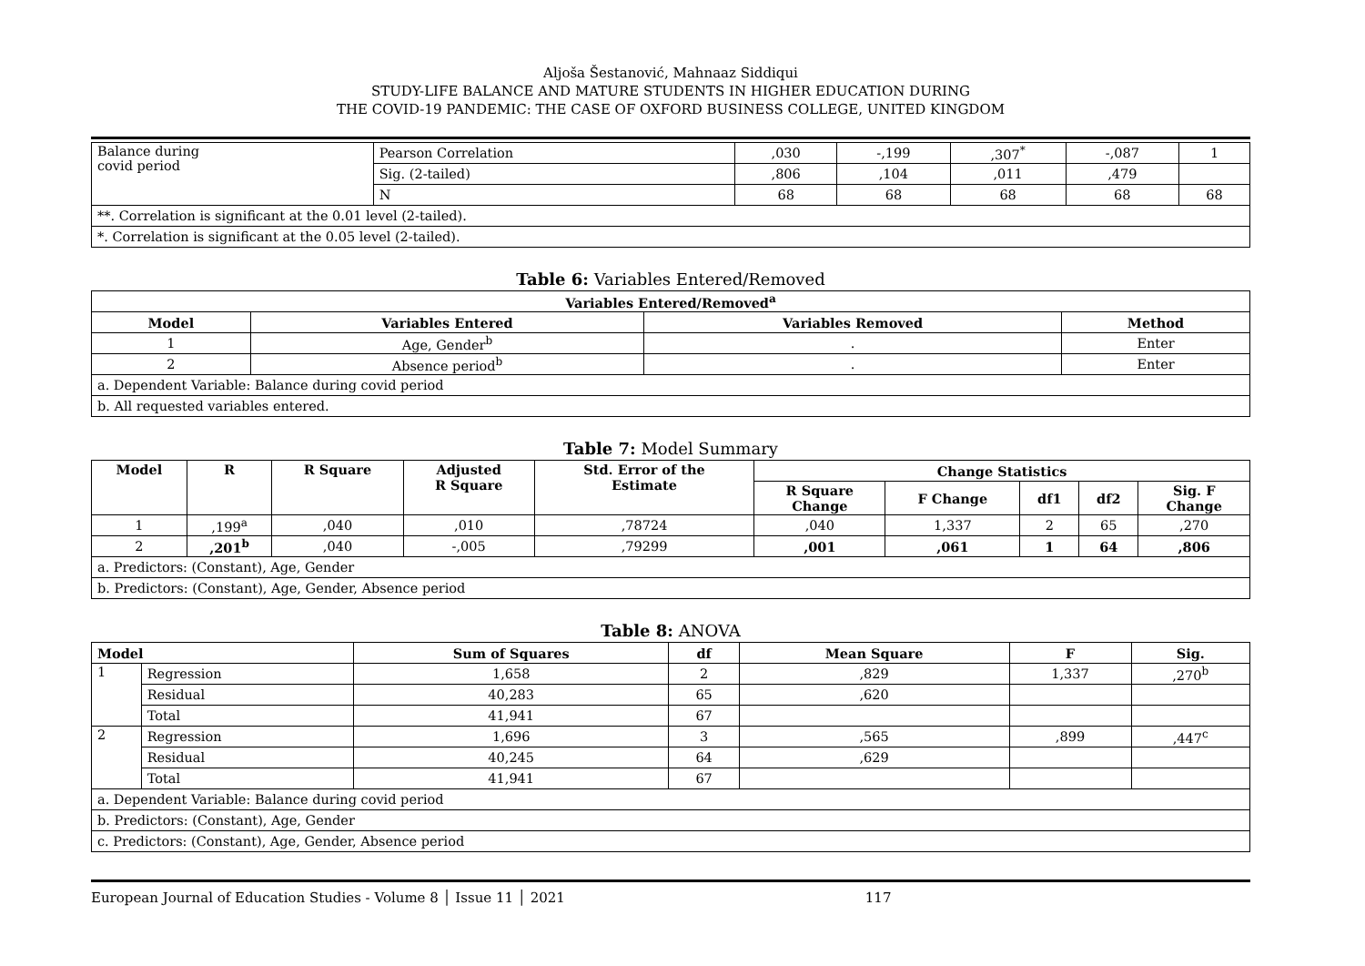Aljoša Šestanović, Mahnaaz Siddiqui
STUDY-LIFE BALANCE AND MATURE STUDENTS IN HIGHER EDUCATION DURING
THE COVID-19 PANDEMIC: THE CASE OF OXFORD BUSINESS COLLEGE, UNITED KINGDOM
| Balance during covid period | Pearson Correlation | ,030 | -,199 | ,307<sup>*</sup> | -,087 | 1 |
| | Sig. (2-tailed) | ,806 | ,104 | ,011 | ,479 | |
| | N | 68 | 68 | 68 | 68 | 68 |
| **. Correlation is significant at the 0.01 level (2-tailed). | | | | | | |
| *. Correlation is significant at the 0.05 level (2-tailed). | | | | | | |
Table 6: Variables Entered/Removed
| Variables Entered/Removed<sup>a</sup> | | | |
| --- | --- | --- | --- |
| Model | Variables Entered | Variables Removed | Method |
| 1 | Age, Gender<sup>b</sup> | . | Enter |
| 2 | Absence period<sup>b</sup> | . | Enter |
| a. Dependent Variable: Balance during covid period | | | |
| b. All requested variables entered. | | | |
Table 7: Model Summary
| Model | R | R Square | Adjusted R Square | Std. Error of the Estimate | Change Statistics | | | | |
| --- | --- | --- | --- | --- | --- | --- | --- | --- | --- |
| | | | | | R Square Change | F Change | df1 | df2 | Sig. F Change |
| 1 | ,199<sup>a</sup> | ,040 | ,010 | ,78724 | ,040 | 1,337 | 2 | 65 | ,270 |
| 2 | ,201<sup>b</sup> | ,040 | -,005 | ,79299 | ,001 | ,061 | 1 | 64 | ,806 |
| a. Predictors: (Constant), Age, Gender | | | | | | | | | |
| b. Predictors: (Constant), Age, Gender, Absence period | | | | | | | | | |
Table 8: ANOVA
| Model | | Sum of Squares | df | Mean Square | F | Sig. |
| --- | --- | --- | --- | --- | --- | --- |
| 1 | Regression | 1,658 | 2 | ,829 | 1,337 | ,270<sup>b</sup> |
| | Residual | 40,283 | 65 | ,620 | | |
| | Total | 41,941 | 67 | | | |
| 2 | Regression | 1,696 | 3 | ,565 | ,899 | ,447<sup>c</sup> |
| | Residual | 40,245 | 64 | ,629 | | |
| | Total | 41,941 | 67 | | | |
| a. Dependent Variable: Balance during covid period | | | | | | |
| b. Predictors: (Constant), Age, Gender | | | | | | |
| c. Predictors: (Constant), Age, Gender, Absence period | | | | | | |
European Journal of Education Studies - Volume 8 │ Issue 11 │ 2021 117